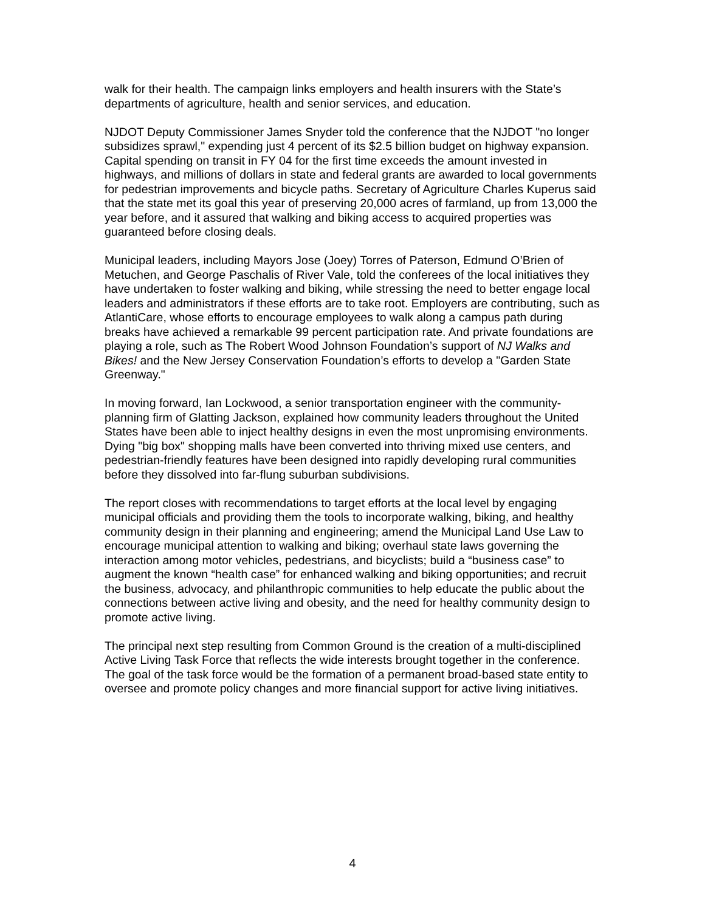walk for their health. The campaign links employers and health insurers with the State’s departments of agriculture, health and senior services, and education.
NJDOT Deputy Commissioner James Snyder told the conference that the NJDOT "no longer subsidizes sprawl," expending just 4 percent of its $2.5 billion budget on highway expansion. Capital spending on transit in FY 04 for the first time exceeds the amount invested in highways, and millions of dollars in state and federal grants are awarded to local governments for pedestrian improvements and bicycle paths. Secretary of Agriculture Charles Kuperus said that the state met its goal this year of preserving 20,000 acres of farmland, up from 13,000 the year before, and it assured that walking and biking access to acquired properties was guaranteed before closing deals.
Municipal leaders, including Mayors Jose (Joey) Torres of Paterson, Edmund O’Brien of Metuchen, and George Paschalis of River Vale, told the conferees of the local initiatives they have undertaken to foster walking and biking, while stressing the need to better engage local leaders and administrators if these efforts are to take root. Employers are contributing, such as AtlantiCare, whose efforts to encourage employees to walk along a campus path during breaks have achieved a remarkable 99 percent participation rate. And private foundations are playing a role, such as The Robert Wood Johnson Foundation’s support of NJ Walks and Bikes! and the New Jersey Conservation Foundation’s efforts to develop a "Garden State Greenway."
In moving forward, Ian Lockwood, a senior transportation engineer with the community-planning firm of Glatting Jackson, explained how community leaders throughout the United States have been able to inject healthy designs in even the most unpromising environments. Dying "big box" shopping malls have been converted into thriving mixed use centers, and pedestrian-friendly features have been designed into rapidly developing rural communities before they dissolved into far-flung suburban subdivisions.
The report closes with recommendations to target efforts at the local level by engaging municipal officials and providing them the tools to incorporate walking, biking, and healthy community design in their planning and engineering; amend the Municipal Land Use Law to encourage municipal attention to walking and biking; overhaul state laws governing the interaction among motor vehicles, pedestrians, and bicyclists; build a “business case” to augment the known “health case” for enhanced walking and biking opportunities; and recruit the business, advocacy, and philanthropic communities to help educate the public about the connections between active living and obesity, and the need for healthy community design to promote active living.
The principal next step resulting from Common Ground is the creation of a multi-disciplined Active Living Task Force that reflects the wide interests brought together in the conference. The goal of the task force would be the formation of a permanent broad-based state entity to oversee and promote policy changes and more financial support for active living initiatives.
4